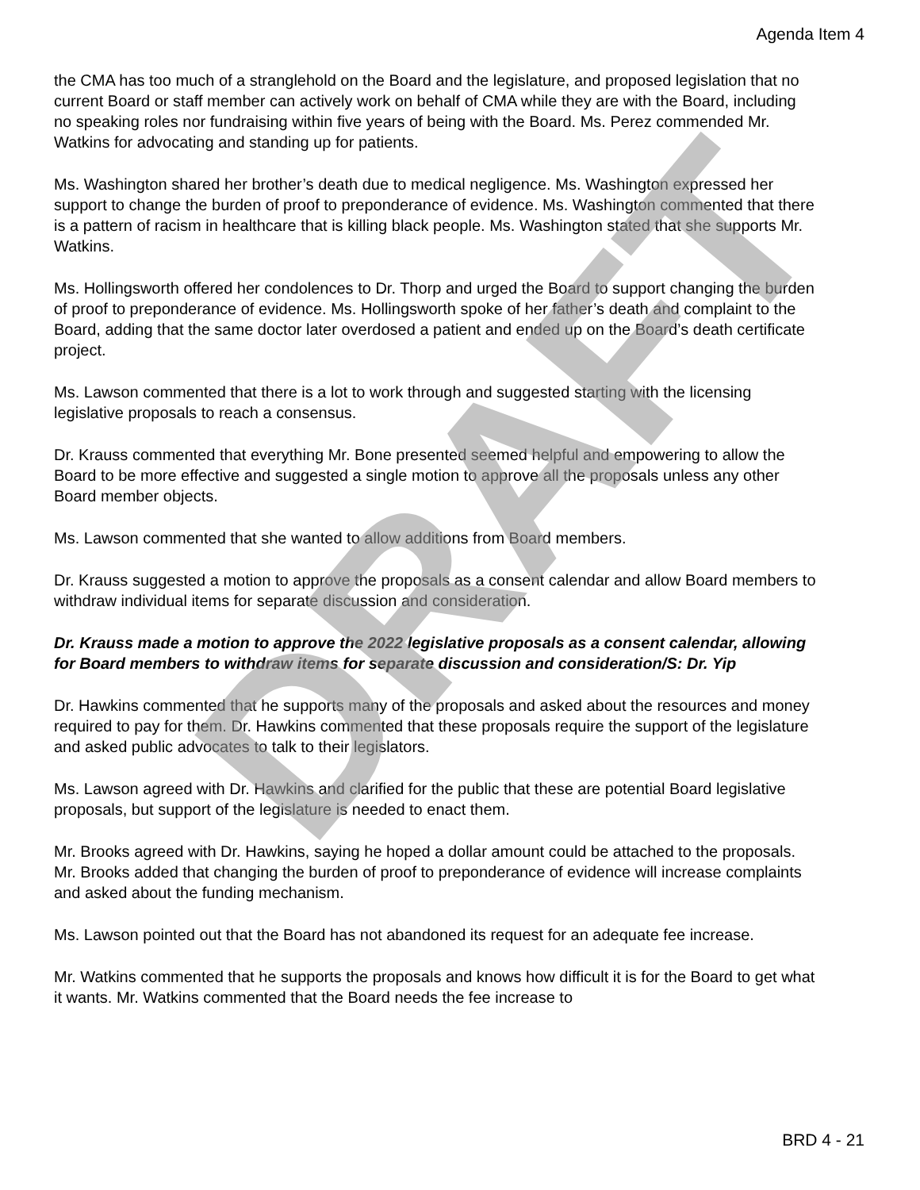Agenda Item 4
the CMA has too much of a stranglehold on the Board and the legislature, and proposed legislation that no current Board or staff member can actively work on behalf of CMA while they are with the Board, including no speaking roles nor fundraising within five years of being with the Board. Ms. Perez commended Mr. Watkins for advocating and standing up for patients.
Ms. Washington shared her brother’s death due to medical negligence. Ms. Washington expressed her support to change the burden of proof to preponderance of evidence. Ms. Washington commented that there is a pattern of racism in healthcare that is killing black people. Ms. Washington stated that she supports Mr. Watkins.
Ms. Hollingsworth offered her condolences to Dr. Thorp and urged the Board to support changing the burden of proof to preponderance of evidence. Ms. Hollingsworth spoke of her father’s death and complaint to the Board, adding that the same doctor later overdosed a patient and ended up on the Board’s death certificate project.
Ms. Lawson commented that there is a lot to work through and suggested starting with the licensing legislative proposals to reach a consensus.
Dr. Krauss commented that everything Mr. Bone presented seemed helpful and empowering to allow the Board to be more effective and suggested a single motion to approve all the proposals unless any other Board member objects.
Ms. Lawson commented that she wanted to allow additions from Board members.
Dr. Krauss suggested a motion to approve the proposals as a consent calendar and allow Board members to withdraw individual items for separate discussion and consideration.
Dr. Krauss made a motion to approve the 2022 legislative proposals as a consent calendar, allowing for Board members to withdraw items for separate discussion and consideration/S: Dr. Yip
Dr. Hawkins commented that he supports many of the proposals and asked about the resources and money required to pay for them. Dr. Hawkins commented that these proposals require the support of the legislature and asked public advocates to talk to their legislators.
Ms. Lawson agreed with Dr. Hawkins and clarified for the public that these are potential Board legislative proposals, but support of the legislature is needed to enact them.
Mr. Brooks agreed with Dr. Hawkins, saying he hoped a dollar amount could be attached to the proposals. Mr. Brooks added that changing the burden of proof to preponderance of evidence will increase complaints and asked about the funding mechanism.
Ms. Lawson pointed out that the Board has not abandoned its request for an adequate fee increase.
Mr. Watkins commented that he supports the proposals and knows how difficult it is for the Board to get what it wants. Mr. Watkins commented that the Board needs the fee increase to
BRD 4 - 21
DRAFT